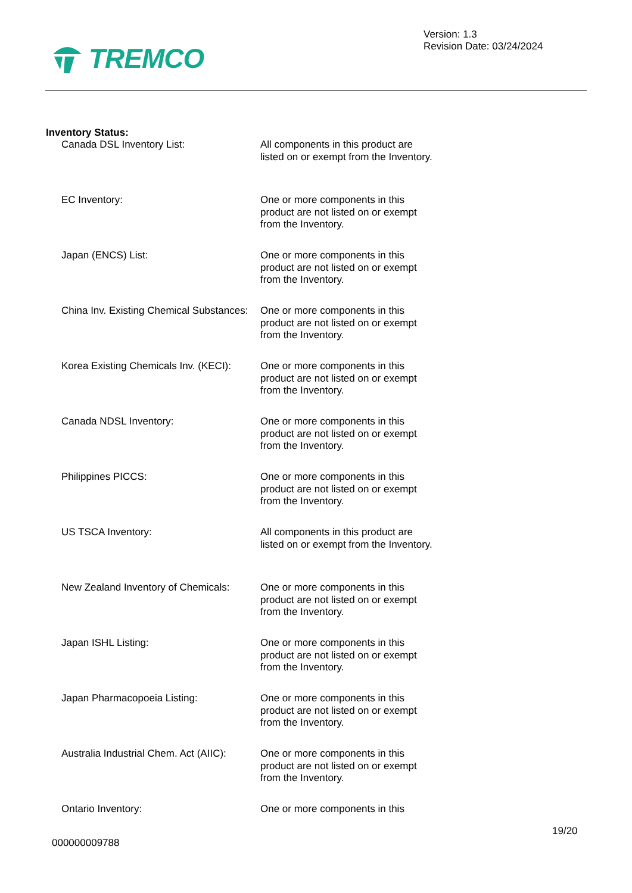TREMCO
Version: 1.3
Revision Date: 03/24/2024
Inventory Status:
Canada DSL Inventory List: All components in this product are listed on or exempt from the Inventory.
EC Inventory: One or more components in this product are not listed on or exempt from the Inventory.
Japan (ENCS) List: One or more components in this product are not listed on or exempt from the Inventory.
China Inv. Existing Chemical Substances:
One or more components in this product are not listed on or exempt from the Inventory.
Korea Existing Chemicals Inv. (KECI):
One or more components in this product are not listed on or exempt from the Inventory.
Canada NDSL Inventory: One or more components in this product are not listed on or exempt from the Inventory.
Philippines PICCS: One or more components in this product are not listed on or exempt from the Inventory.
US TSCA Inventory: All components in this product are listed on or exempt from the Inventory.
New Zealand Inventory of Chemicals:
One or more components in this product are not listed on or exempt from the Inventory.
Japan ISHL Listing: One or more components in this product are not listed on or exempt from the Inventory.
Japan Pharmacopoeia Listing: One or more components in this product are not listed on or exempt from the Inventory.
Australia Industrial Chem. Act (AIIC):
One or more components in this product are not listed on or exempt from the Inventory.
Ontario Inventory: One or more components in this
19/20
000000009788